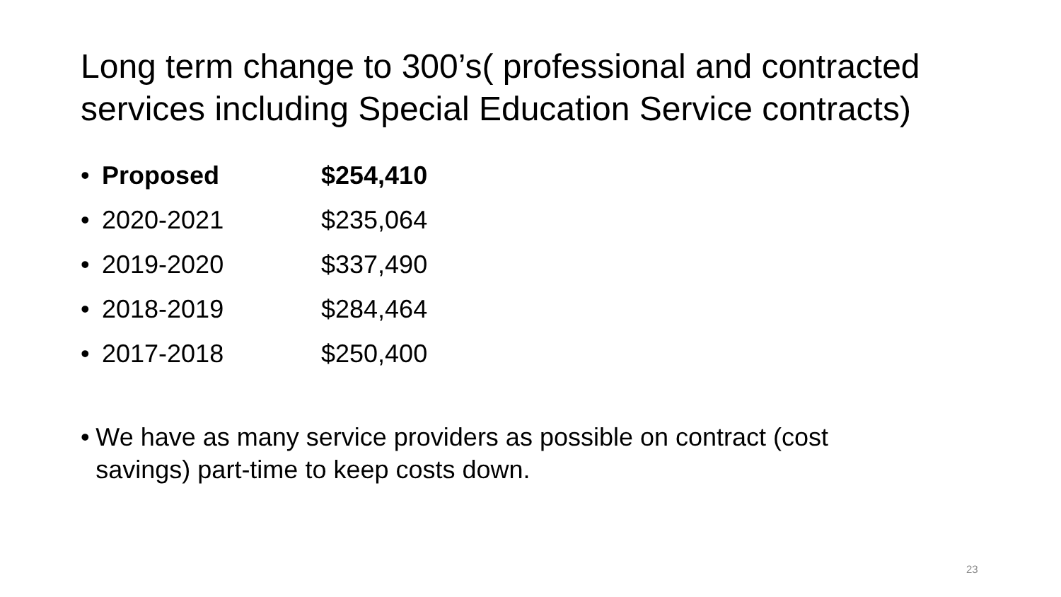Long term change to 300’s( professional and contracted services including Special Education Service contracts)
• Proposed $254,410
• 2020-2021 $235,064
• 2019-2020 $337,490
• 2018-2019 $284,464
• 2017-2018 $250,400
• We have as many service providers as possible on contract (cost savings) part-time to keep costs down.
23